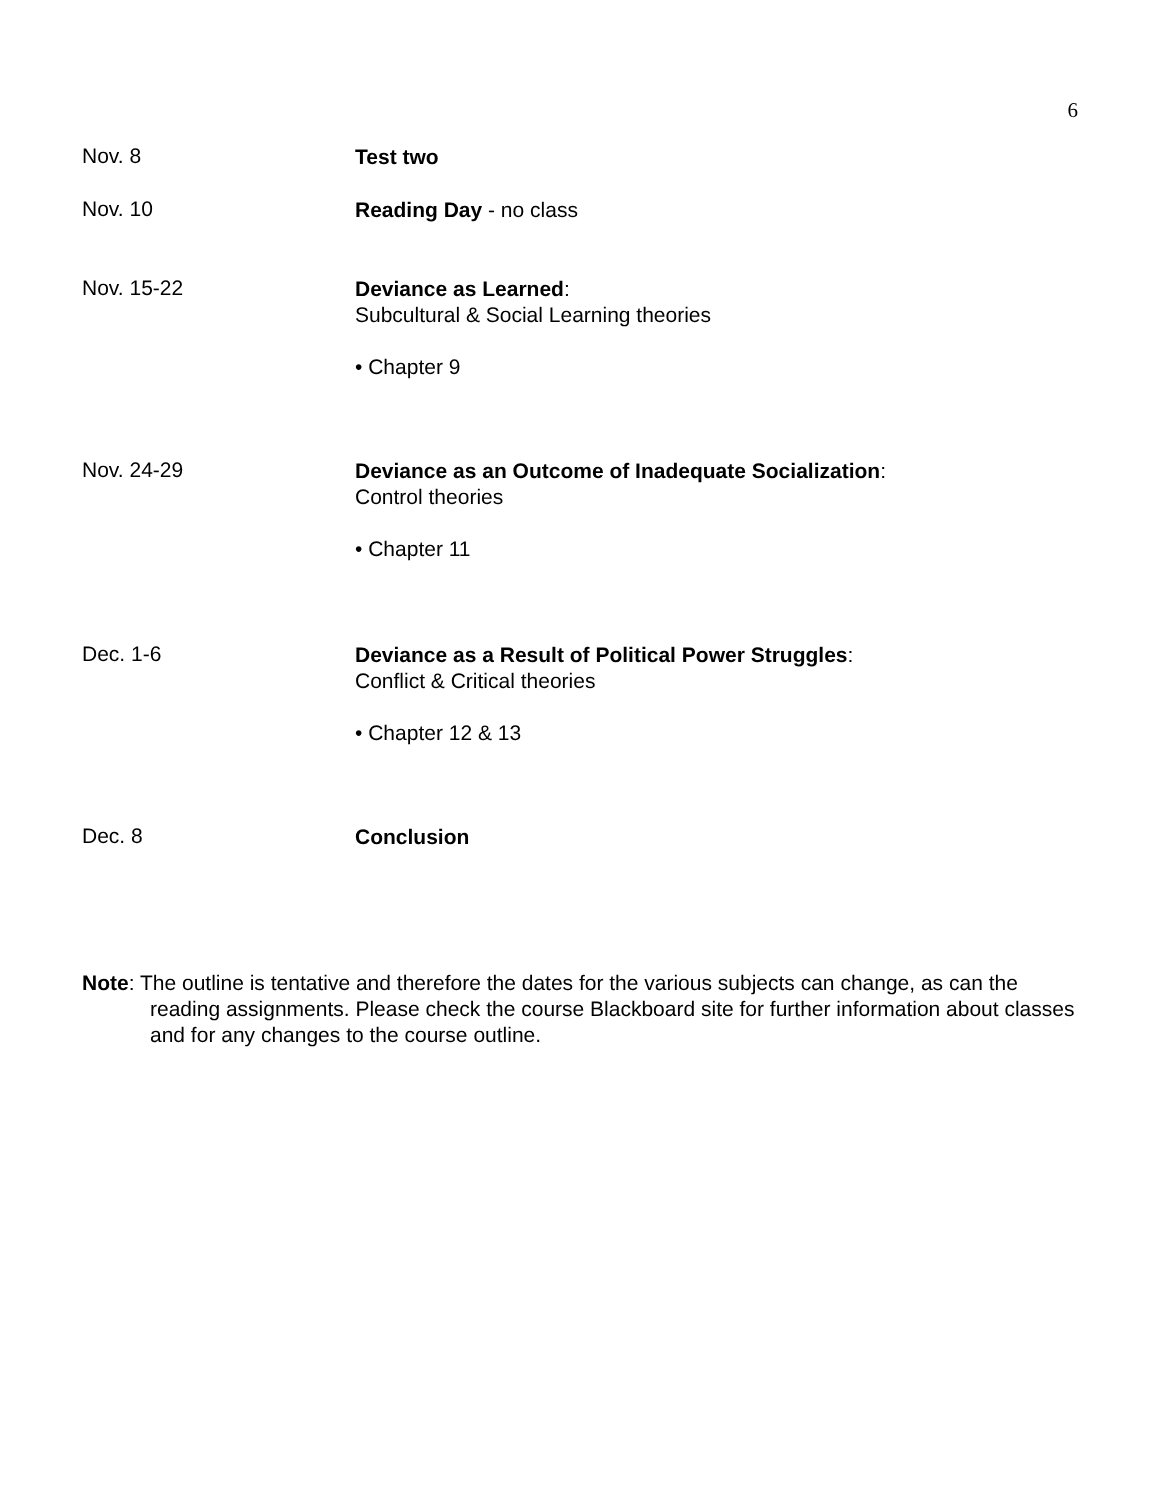6
Nov. 8
Test two
Nov. 10
Reading Day - no class
Nov. 15-22
Deviance as Learned:
Subcultural & Social Learning theories
• Chapter 9
Nov. 24-29
Deviance as an Outcome of Inadequate Socialization:
Control theories
• Chapter 11
Dec. 1-6
Deviance as a Result of Political Power Struggles:
Conflict & Critical theories
• Chapter 12 & 13
Dec. 8
Conclusion
Note: The outline is tentative and therefore the dates for the various subjects can change, as can the reading assignments. Please check the course Blackboard site for further information about classes and for any changes to the course outline.